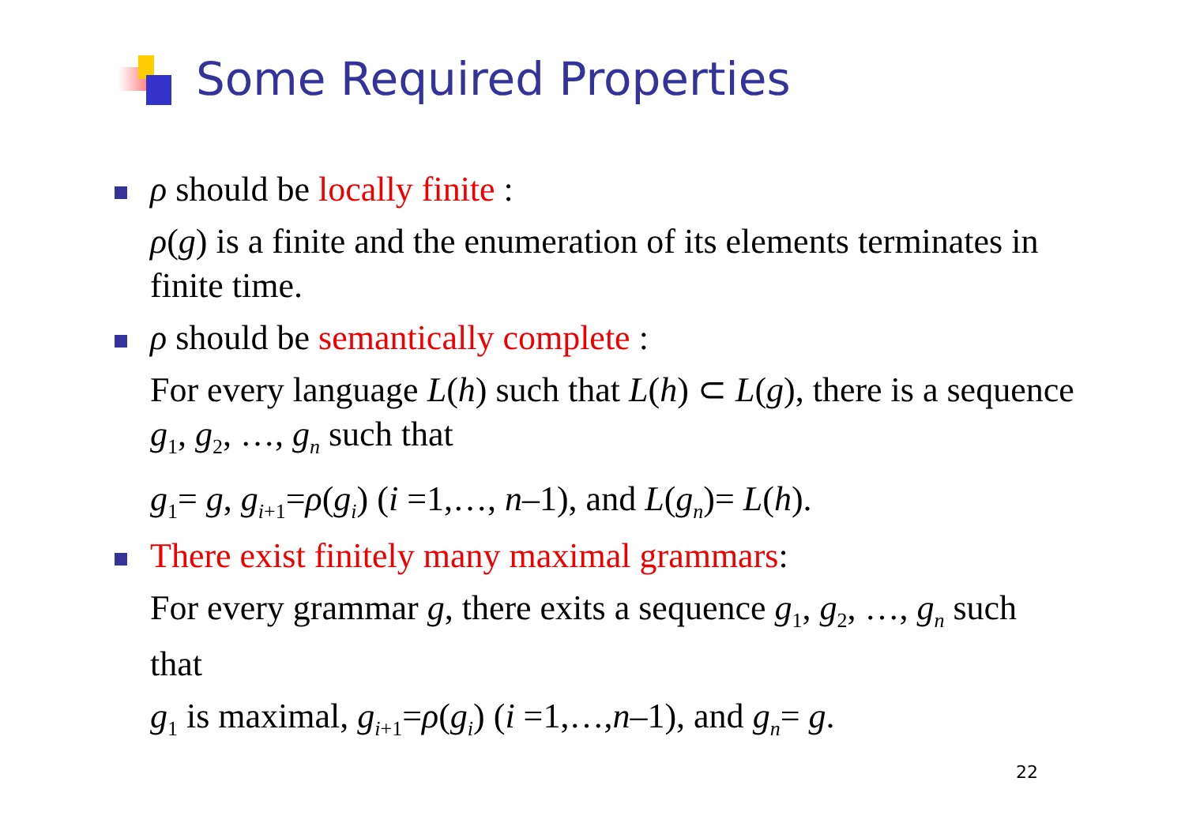Some Required Properties
ρ should be locally finite :
ρ(g) is a finite and the enumeration of its elements terminates in finite time.
ρ should be semantically complete :
For every language L(h) such that L(h) ⊂ L(g), there is a sequence g<sub>1</sub>, g<sub>2</sub>, …, g<sub>n</sub> such that
g<sub>1</sub>= g, g<sub>i+1</sub>=ρ(g<sub>i</sub>) (i =1,…, n–1), and L(g<sub>n</sub>)= L(h).
There exist finitely many maximal grammars:
For every grammar g, there exits a sequence g<sub>1</sub>, g<sub>2</sub>, …, g<sub>n</sub> such that
g<sub>1</sub> is maximal, g<sub>i+1</sub>=ρ(g<sub>i</sub>) (i =1,…,n–1), and g<sub>n</sub>= g.
22